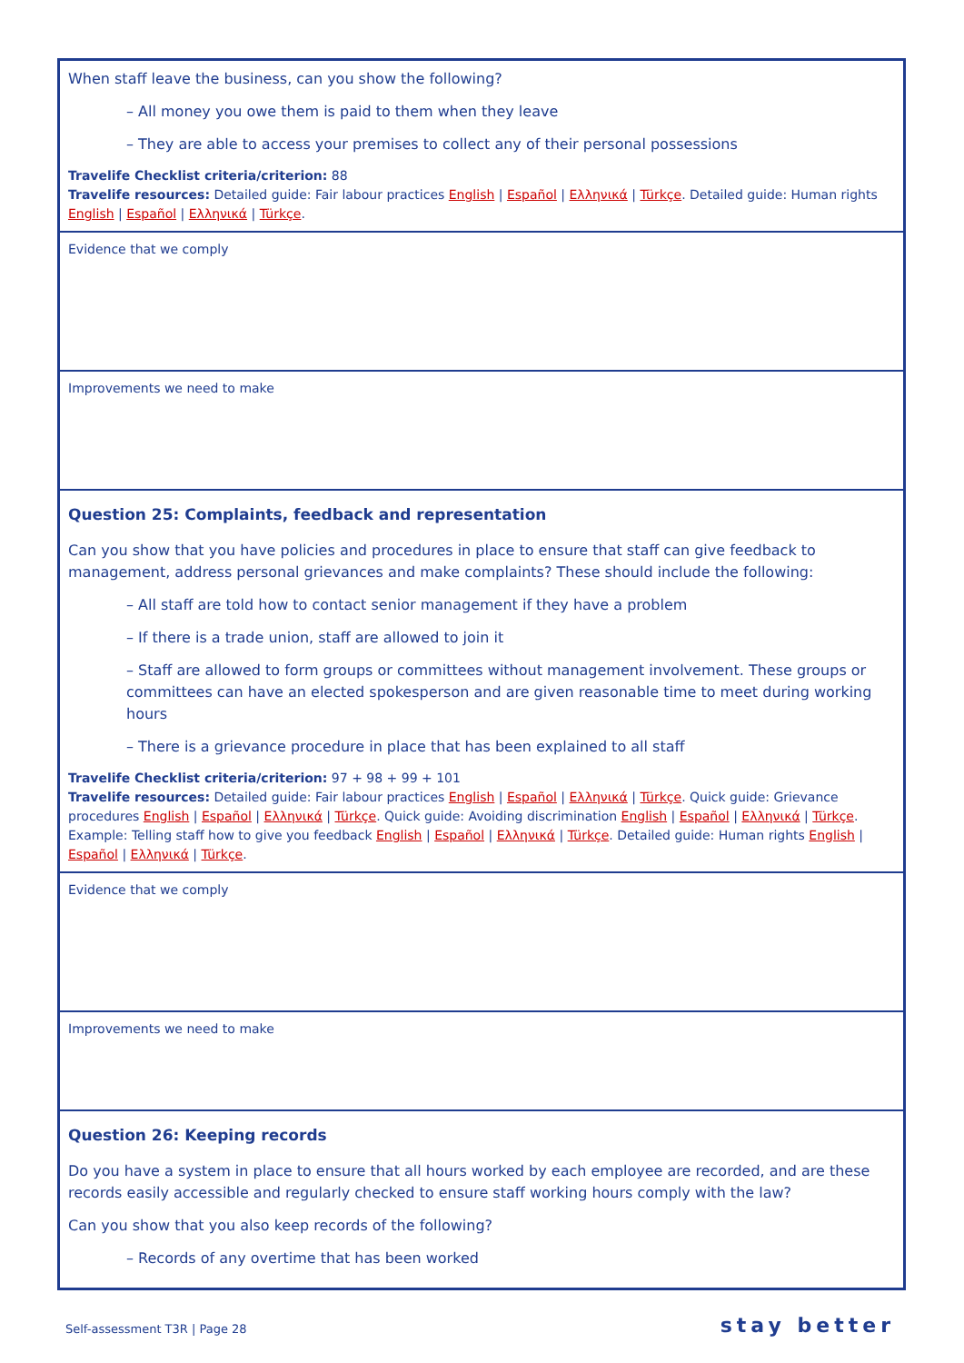| When staff leave the business, can you show the following? – All money you owe them is paid to them when they leave – They are able to access your premises to collect any of their personal possessions Travelife Checklist criteria/criterion: 88 Travelife resources: Detailed guide: Fair labour practices English / Español / Ελληνικά / Türkçe . Detailed guide: Human rights English / Español / Ελληνικά / Türkçe . |
| Evidence that we comply |
| Improvements we need to make |
| Question 25: Complaints, feedback and representation Can you show that you have policies and procedures in place to ensure that staff can give feedback to management, address personal grievances and make complaints? These should include the following: – All staff are told how to contact senior management if they have a problem – If there is a trade union, staff are allowed to join it – Staff are allowed to form groups or committees without management involvement. These groups or committees can have an elected spokesperson and are given reasonable time to meet during working hours – There is a grievance procedure in place that has been explained to all staff Travelife Checklist criteria/criterion: 97 + 98 + 99 + 101 Travelife resources: Detailed guide: Fair labour practices English / Español / Ελληνικά / Türkçe . Quick guide: Grievance procedures English / Español / Ελληνικά / Türkçe . Quick guide: Avoiding discrimination English / Español / Ελληνικά / Türkçe . Example: Telling staff how to give you feedback English / Español / Ελληνικά / Türkçe . Detailed guide: Human rights English / Español / Ελληνικά / Türkçe . |
| Evidence that we comply |
| Improvements we need to make |
| Question 26: Keeping records Do you have a system in place to ensure that all hours worked by each employee are recorded, and are these records easily accessible and regularly checked to ensure staff working hours comply with the law? Can you show that you also keep records of the following? – Records of any overtime that has been worked |
Self-assessment T3R | Page 28 stay better